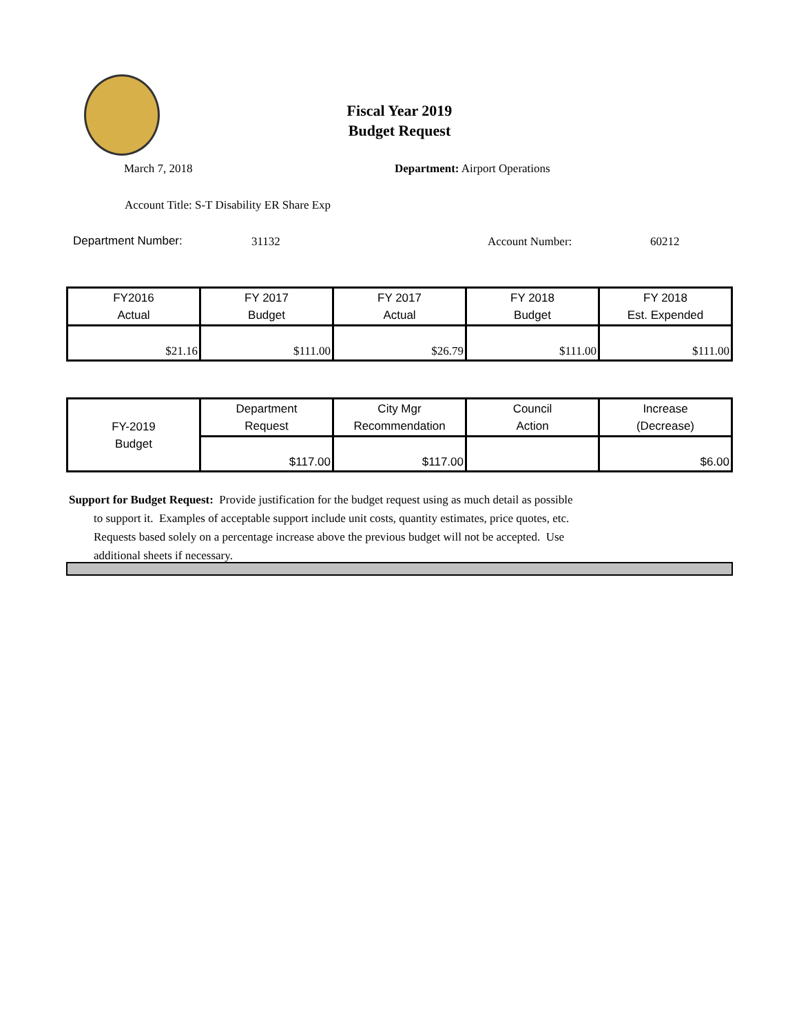Fiscal Year 2019
Budget Request
March 7, 2018 Department: Airport Operations
Account Title: S-T Disability ER Share Exp
Department Number: 31132 Account Number: 60212
| FY2016 Actual | FY 2017 Budget | FY 2017 Actual | FY 2018 Budget | FY 2018 Est. Expended |
| $21.16 | $111.00 | $26.79 | $111.00 | $111.00 |
| FY-2019 Budget | Department Request | City Mgr Recommendation | Council Action | Increase (Decrease) |
| | $117.00 | $117.00 | | $6.00 |
Support for Budget Request: Provide justification for the budget request using as much detail as possible
to support it. Examples of acceptable support include unit costs, quantity estimates, price quotes, etc.
Requests based solely on a percentage increase above the previous budget will not be accepted. Use
additional sheets if necessary.